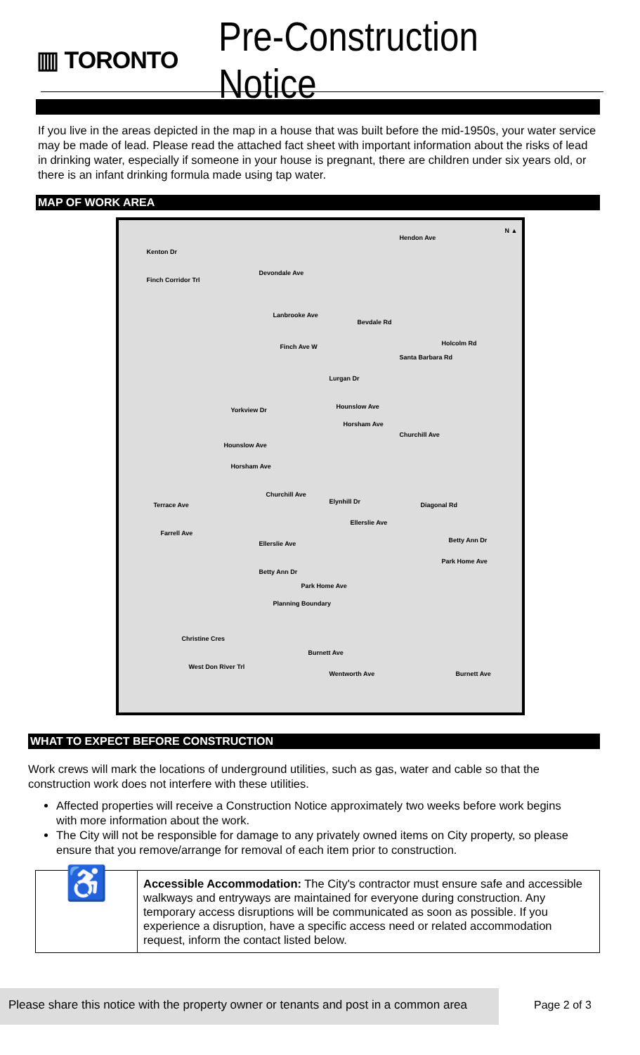▥ TORONTO
Pre-Construction Notice
If you live in the areas depicted in the map in a house that was built before the mid-1950s, your water service may be made of lead. Please read the attached fact sheet with important information about the risks of lead in drinking water, especially if someone in your house is pregnant, there are children under six years old, or there is an infant drinking formula made using tap water.
MAP OF WORK AREA
Kenton Dr
Finch Corridor Trl
Devondale Ave
Lanbrooke Ave
Finch Ave W
Lurgan Dr
Bevdale Rd
Hendon Ave
Holcolm Rd
Santa Barbara Rd
Yorkview Dr Hounslow Ave
Hounslow Ave
Horsham Ave
Churchill Ave
Horsham Ave
Churchill Ave
Terrace Ave Elynhill Dr
Ellerslie Ave
Diagonal Rd
Betty Ann Dr
Farrell Ave
Ellerslie Ave
Betty Ann Dr
Park Home Ave
Planning Boundary
Park Home Ave
Christine Cres
Burnett Ave
Burnett Ave
Wentworth Ave
West Don River Trl
N ▲
WHAT TO EXPECT BEFORE CONSTRUCTION
Work crews will mark the locations of underground utilities, such as gas, water and cable so that the construction work does not interfere with these utilities.
Affected properties will receive a Construction Notice approximately two weeks before work begins with more information about the work.
The City will not be responsible for damage to any privately owned items on City property, so please ensure that you remove/arrange for removal of each item prior to construction.
| ♿ | Accessible Accommodation: The City's contractor must ensure safe and accessible walkways and entryways are maintained for everyone during construction. Any temporary access disruptions will be communicated as soon as possible. If you experience a disruption, have a specific access need or related accommodation request, inform the contact listed below. |
Please share this notice with the property owner or tenants and post in a common area
Page 2 of 3